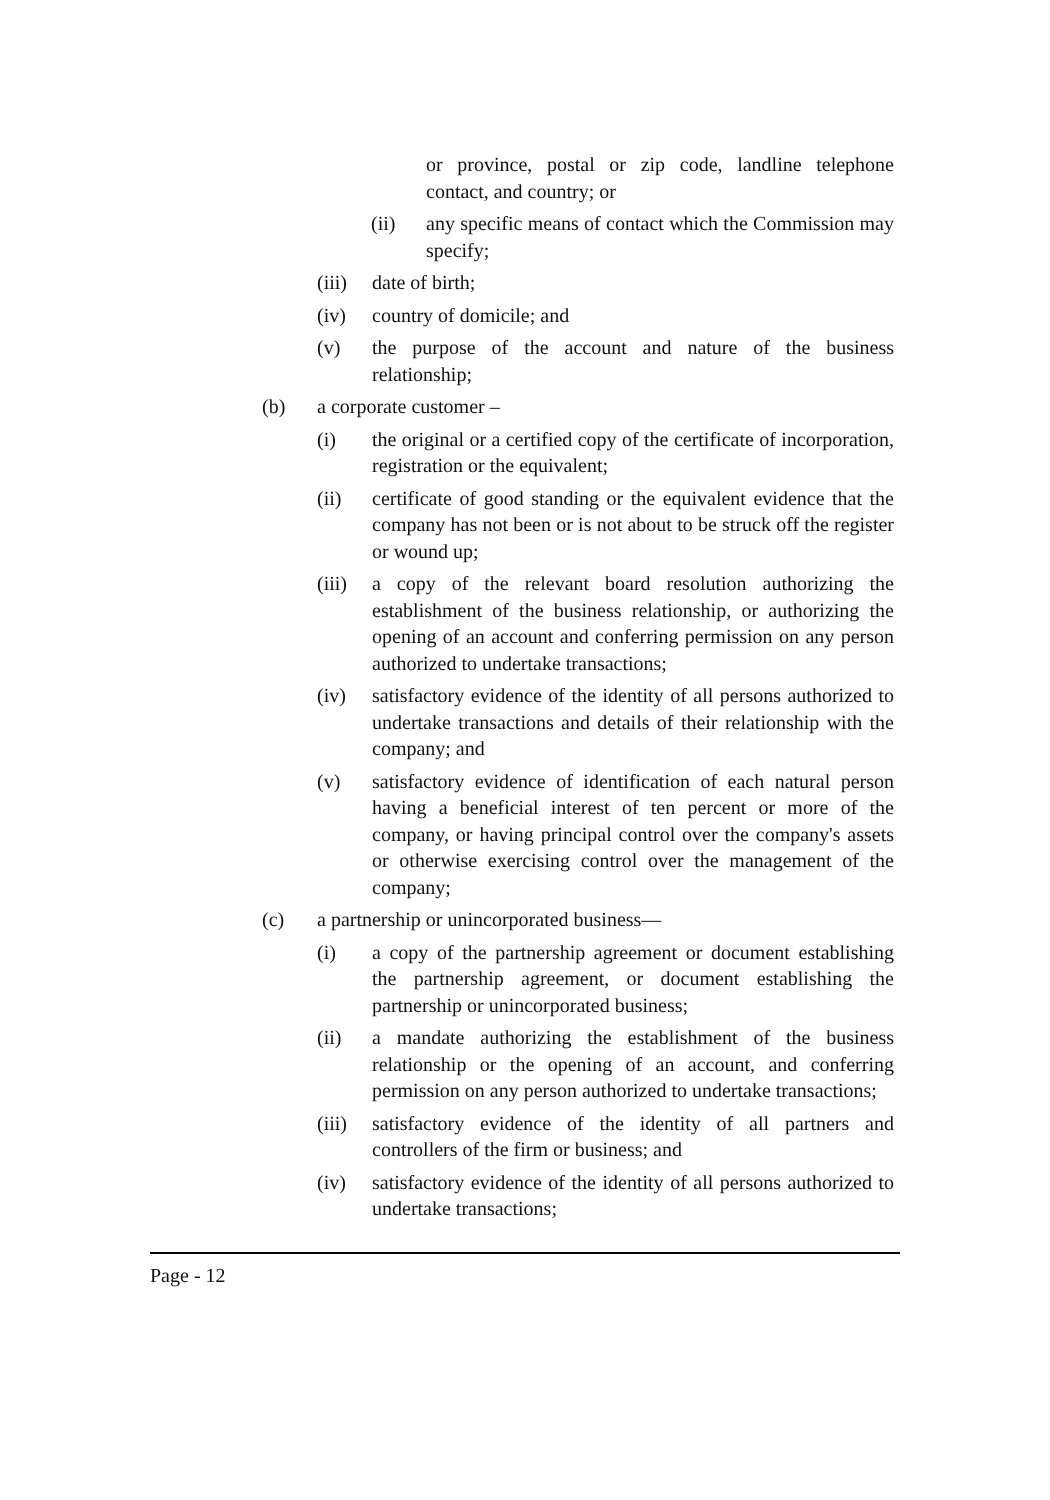or province, postal or zip code, landline telephone contact, and country; or
(ii) any specific means of contact which the Commission may specify;
(iii) date of birth;
(iv) country of domicile; and
(v) the purpose of the account and nature of the business relationship;
(b) a corporate customer –
(i) the original or a certified copy of the certificate of incorporation, registration or the equivalent;
(ii) certificate of good standing or the equivalent evidence that the company has not been or is not about to be struck off the register or wound up;
(iii) a copy of the relevant board resolution authorizing the establishment of the business relationship, or authorizing the opening of an account and conferring permission on any person authorized to undertake transactions;
(iv) satisfactory evidence of the identity of all persons authorized to undertake transactions and details of their relationship with the company; and
(v) satisfactory evidence of identification of each natural person having a beneficial interest of ten percent or more of the company, or having principal control over the company's assets or otherwise exercising control over the management of the company;
(c) a partnership or unincorporated business—
(i) a copy of the partnership agreement or document establishing the partnership agreement, or document establishing the partnership or unincorporated business;
(ii) a mandate authorizing the establishment of the business relationship or the opening of an account, and conferring permission on any person authorized to undertake transactions;
(iii) satisfactory evidence of the identity of all partners and controllers of the firm or business; and
(iv) satisfactory evidence of the identity of all persons authorized to undertake transactions;
Page - 12